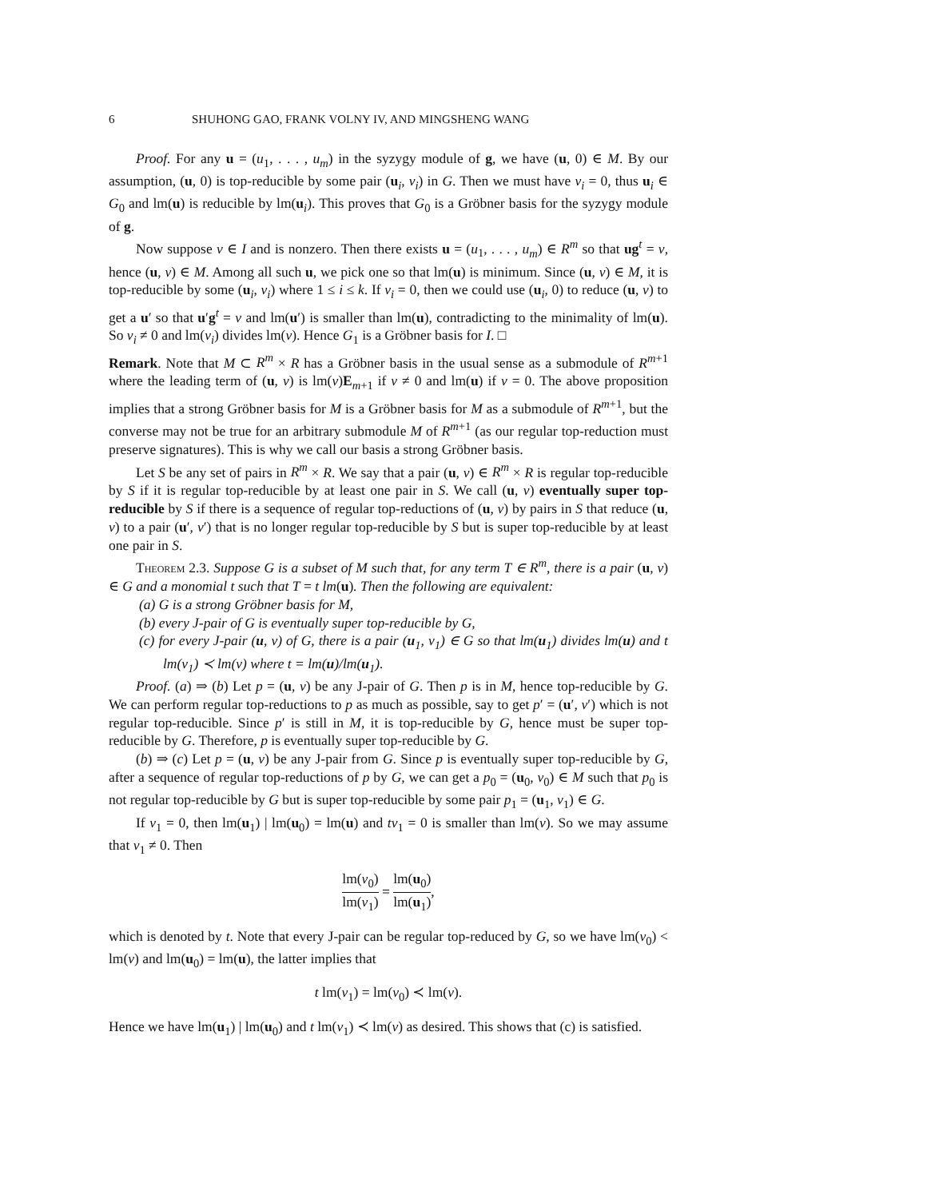6 SHUHONG GAO, FRANK VOLNY IV, AND MINGSHENG WANG
Proof. For any u = (u<sub>1</sub>, . . . , u<sub>m</sub>) in the syzygy module of g, we have (u, 0) ∈ M. By our assumption, (u, 0) is top-reducible by some pair (u<sub>i</sub>, v<sub>i</sub>) in G. Then we must have v<sub>i</sub> = 0, thus u<sub>i</sub> ∈ G<sub>0</sub> and lm(u) is reducible by lm(u<sub>i</sub>). This proves that G<sub>0</sub> is a Gröbner basis for the syzygy module of g.
Now suppose v ∈ I and is nonzero. Then there exists u = (u<sub>1</sub>, . . . , u<sub>m</sub>) ∈ R<sup>m</sup> so that ug<sup>t</sup> = v, hence (u, v) ∈ M. Among all such u, we pick one so that lm(u) is minimum. Since (u, v) ∈ M, it is top-reducible by some (u<sub>i</sub>, v<sub>i</sub>) where 1 ≤ i ≤ k. If v<sub>i</sub> = 0, then we could use (u<sub>i</sub>, 0) to reduce (u, v) to get a u′ so that u′g<sup>t</sup> = v and lm(u′) is smaller than lm(u), contradicting to the minimality of lm(u). So v<sub>i</sub> ≠ 0 and lm(v<sub>i</sub>) divides lm(v). Hence G<sub>1</sub> is a Gröbner basis for I. □
Remark. Note that M ⊂ R<sup>m</sup> × R has a Gröbner basis in the usual sense as a submodule of R<sup>m+1</sup> where the leading term of (u, v) is lm(v)E<sub>m+1</sub> if v ≠ 0 and lm(u) if v = 0. The above proposition implies that a strong Gröbner basis for M is a Gröbner basis for M as a submodule of R<sup>m+1</sup>, but the converse may not be true for an arbitrary submodule M of R<sup>m+1</sup> (as our regular top-reduction must preserve signatures). This is why we call our basis a strong Gröbner basis.
Let S be any set of pairs in R<sup>m</sup> × R. We say that a pair (u, v) ∈ R<sup>m</sup> × R is regular top-reducible by S if it is regular top-reducible by at least one pair in S. We call (u, v) eventually super top-reducible by S if there is a sequence of regular top-reductions of (u, v) by pairs in S that reduce (u, v) to a pair (u′, v′) that is no longer regular top-reducible by S but is super top-reducible by at least one pair in S.
Theorem 2.3. Suppose G is a subset of M such that, for any term T ∈ R<sup>m</sup>, there is a pair (u, v) ∈ G and a monomial t such that T = t lm(u). Then the following are equivalent:
(a) G is a strong Gröbner basis for M,
(b) every J-pair of G is eventually super top-reducible by G,
(c) for every J-pair (u, v) of G, there is a pair (u<sub>1</sub>, v<sub>1</sub>) ∈ G so that lm(u<sub>1</sub>) divides lm(u) and t lm(v<sub>1</sub>) ≺ lm(v) where t = lm(u)/lm(u<sub>1</sub>).
Proof. (a) ⇒ (b) Let p = (u, v) be any J-pair of G. Then p is in M, hence top-reducible by G. We can perform regular top-reductions to p as much as possible, say to get p′ = (u′, v′) which is not regular top-reducible. Since p′ is still in M, it is top-reducible by G, hence must be super top-reducible by G. Therefore, p is eventually super top-reducible by G.
(b) ⇒ (c) Let p = (u, v) be any J-pair from G. Since p is eventually super top-reducible by G, after a sequence of regular top-reductions of p by G, we can get a p<sub>0</sub> = (u<sub>0</sub>, v<sub>0</sub>) ∈ M such that p<sub>0</sub> is not regular top-reducible by G but is super top-reducible by some pair p<sub>1</sub> = (u<sub>1</sub>, v<sub>1</sub>) ∈ G.
If v<sub>1</sub> = 0, then lm(u<sub>1</sub>) | lm(u<sub>0</sub>) = lm(u) and tv<sub>1</sub> = 0 is smaller than lm(v). So we may assume that v<sub>1</sub> ≠ 0. Then
lm(v<sub>0</sub>) lm(v<sub>1</sub>) = lm(u<sub>0</sub>) lm(u<sub>1</sub>),
which is denoted by t. Note that every J-pair can be regular top-reduced by G, so we have lm(v<sub>0</sub>) < lm(v) and lm(u<sub>0</sub>) = lm(u), the latter implies that
t lm(v<sub>1</sub>) = lm(v<sub>0</sub>) ≺ lm(v).
Hence we have lm(u<sub>1</sub>) | lm(u<sub>0</sub>) and t lm(v<sub>1</sub>) ≺ lm(v) as desired. This shows that (c) is satisfied.